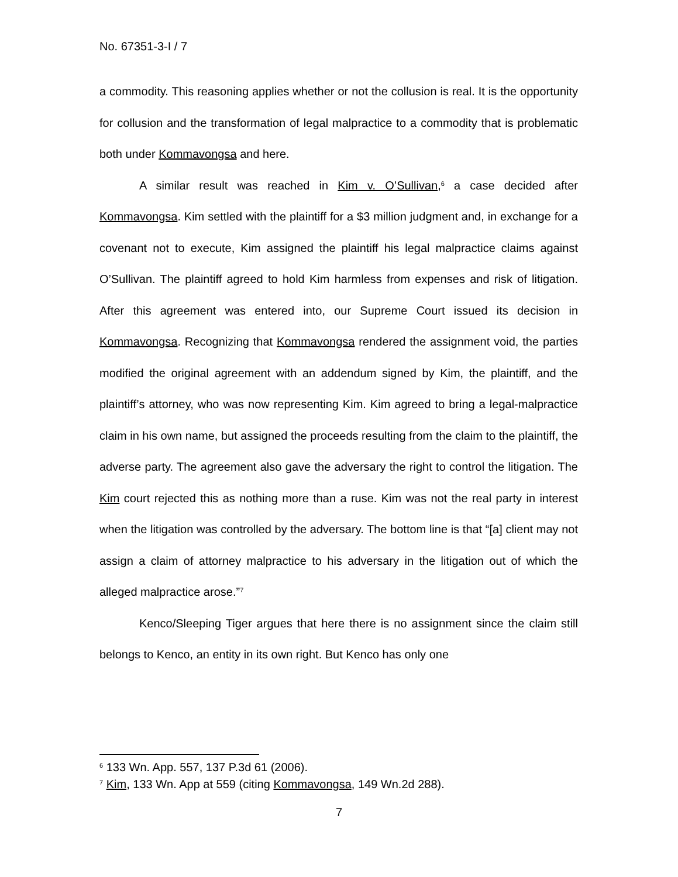No. 67351-3-I / 7
a commodity. This reasoning applies whether or not the collusion is real. It is the opportunity for collusion and the transformation of legal malpractice to a commodity that is problematic both under Kommavongsa and here.
A similar result was reached in Kim v. O’Sullivan,<sup>6</sup> a case decided after Kommavongsa. Kim settled with the plaintiff for a $3 million judgment and, in exchange for a covenant not to execute, Kim assigned the plaintiff his legal malpractice claims against O’Sullivan. The plaintiff agreed to hold Kim harmless from expenses and risk of litigation. After this agreement was entered into, our Supreme Court issued its decision in Kommavongsa. Recognizing that Kommavongsa rendered the assignment void, the parties modified the original agreement with an addendum signed by Kim, the plaintiff, and the plaintiff’s attorney, who was now representing Kim. Kim agreed to bring a legal-malpractice claim in his own name, but assigned the proceeds resulting from the claim to the plaintiff, the adverse party. The agreement also gave the adversary the right to control the litigation. The Kim court rejected this as nothing more than a ruse. Kim was not the real party in interest when the litigation was controlled by the adversary. The bottom line is that “[a] client may not assign a claim of attorney malpractice to his adversary in the litigation out of which the alleged malpractice arose.”<sup>7</sup>
Kenco/Sleeping Tiger argues that here there is no assignment since the claim still belongs to Kenco, an entity in its own right. But Kenco has only one
<sup>6</sup> 133 Wn. App. 557, 137 P.3d 61 (2006).
<sup>7</sup> Kim, 133 Wn. App at 559 (citing Kommavongsa, 149 Wn.2d 288).
7